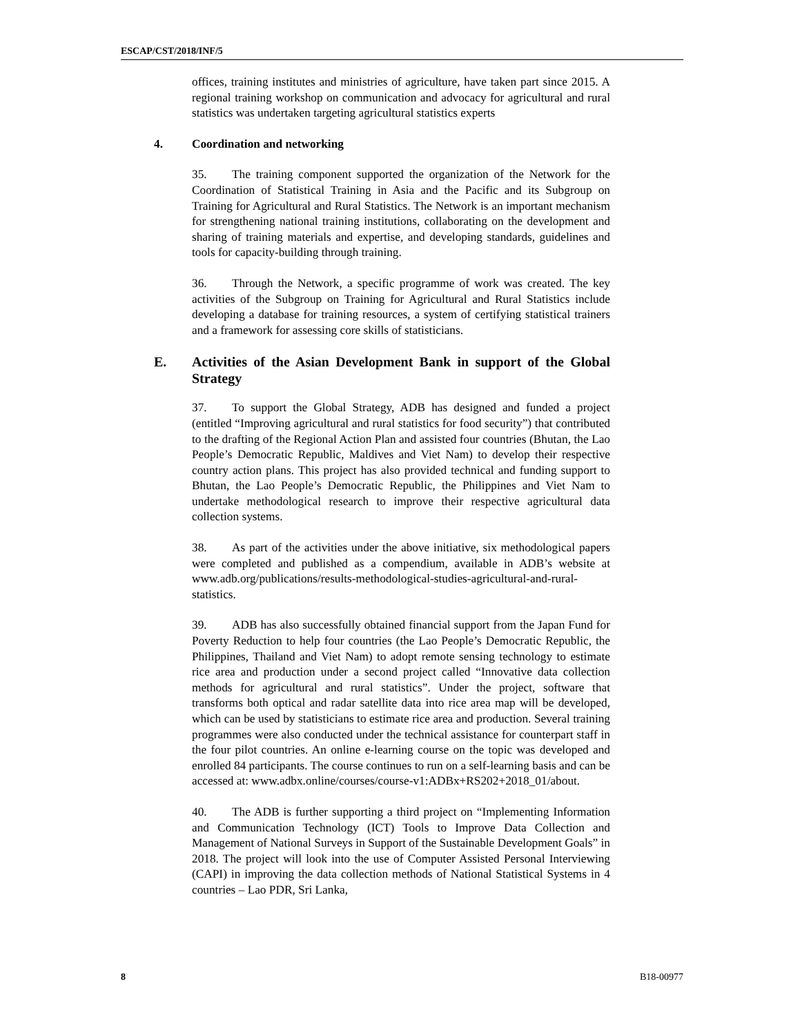ESCAP/CST/2018/INF/5
offices, training institutes and ministries of agriculture, have taken part since 2015. A regional training workshop on communication and advocacy for agricultural and rural statistics was undertaken targeting agricultural statistics experts
4. Coordination and networking
35. The training component supported the organization of the Network for the Coordination of Statistical Training in Asia and the Pacific and its Subgroup on Training for Agricultural and Rural Statistics. The Network is an important mechanism for strengthening national training institutions, collaborating on the development and sharing of training materials and expertise, and developing standards, guidelines and tools for capacity-building through training.
36. Through the Network, a specific programme of work was created. The key activities of the Subgroup on Training for Agricultural and Rural Statistics include developing a database for training resources, a system of certifying statistical trainers and a framework for assessing core skills of statisticians.
E. Activities of the Asian Development Bank in support of the Global Strategy
37. To support the Global Strategy, ADB has designed and funded a project (entitled “Improving agricultural and rural statistics for food security”) that contributed to the drafting of the Regional Action Plan and assisted four countries (Bhutan, the Lao People’s Democratic Republic, Maldives and Viet Nam) to develop their respective country action plans. This project has also provided technical and funding support to Bhutan, the Lao People’s Democratic Republic, the Philippines and Viet Nam to undertake methodological research to improve their respective agricultural data collection systems.
38. As part of the activities under the above initiative, six methodological papers were completed and published as a compendium, available in ADB’s website at www.adb.org/publications/results-methodological-studies-agricultural-and-rural-statistics.
39. ADB has also successfully obtained financial support from the Japan Fund for Poverty Reduction to help four countries (the Lao People’s Democratic Republic, the Philippines, Thailand and Viet Nam) to adopt remote sensing technology to estimate rice area and production under a second project called “Innovative data collection methods for agricultural and rural statistics”. Under the project, software that transforms both optical and radar satellite data into rice area map will be developed, which can be used by statisticians to estimate rice area and production. Several training programmes were also conducted under the technical assistance for counterpart staff in the four pilot countries. An online e-learning course on the topic was developed and enrolled 84 participants. The course continues to run on a self-learning basis and can be accessed at: www.adbx.online/courses/course-v1:ADBx+RS202+2018_01/about.
40. The ADB is further supporting a third project on “Implementing Information and Communication Technology (ICT) Tools to Improve Data Collection and Management of National Surveys in Support of the Sustainable Development Goals” in 2018. The project will look into the use of Computer Assisted Personal Interviewing (CAPI) in improving the data collection methods of National Statistical Systems in 4 countries – Lao PDR, Sri Lanka,
8 B18-00977